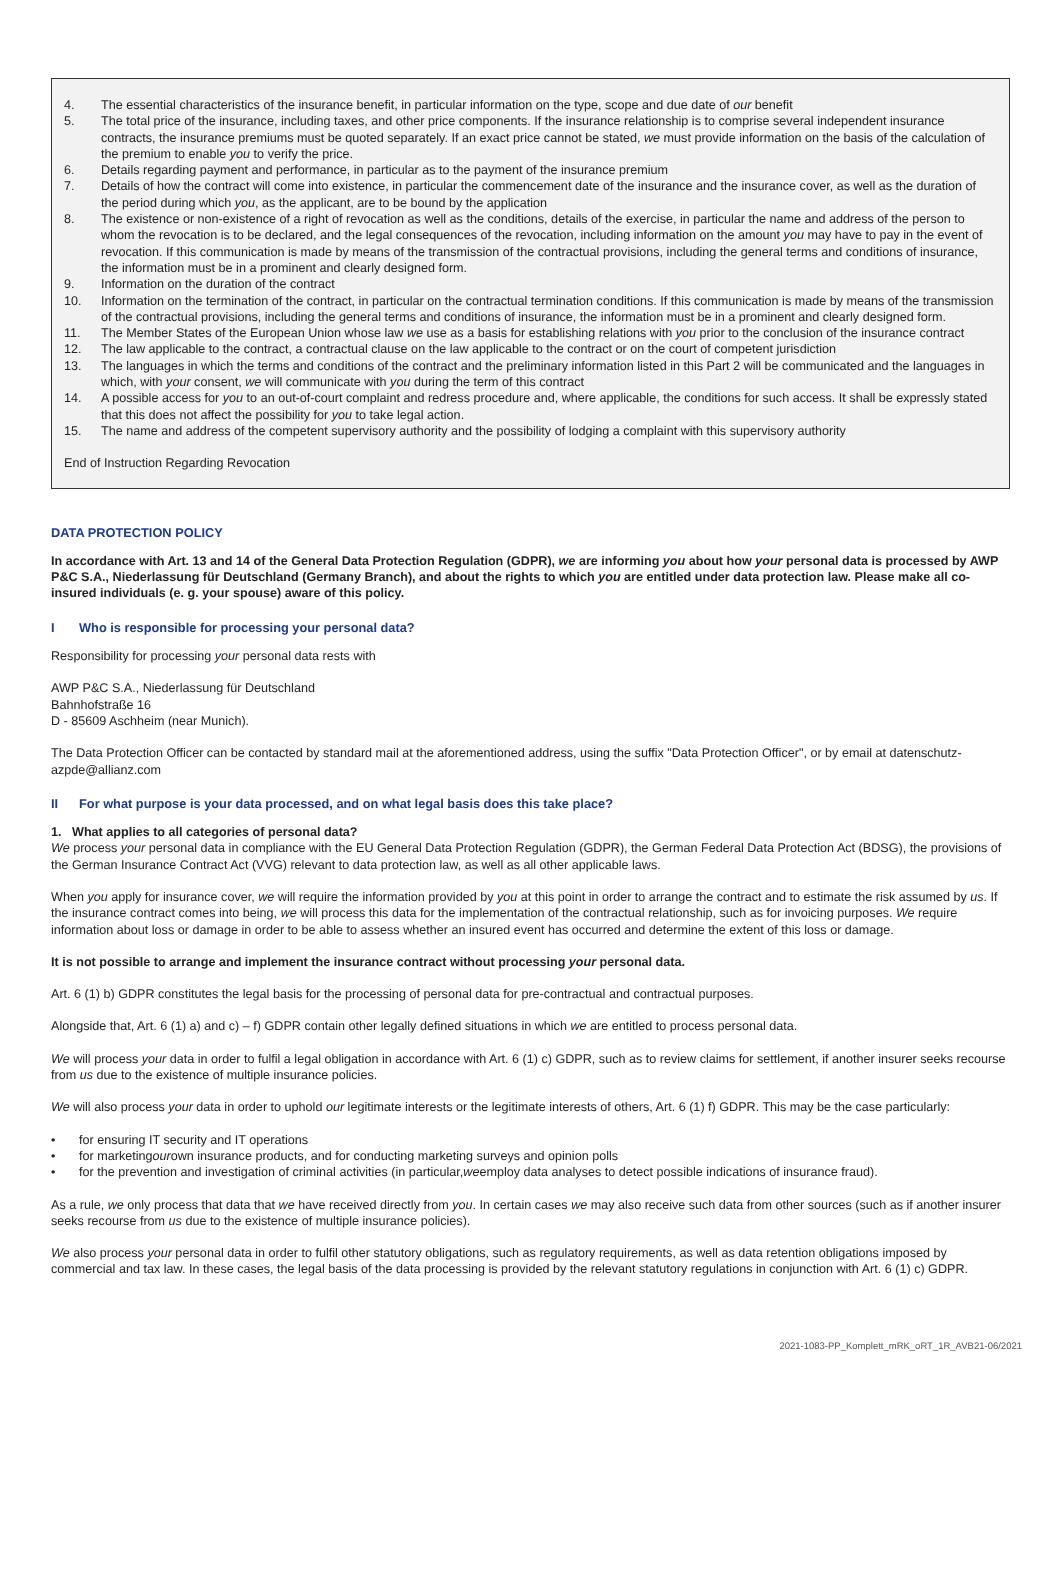4. The essential characteristics of the insurance benefit, in particular information on the type, scope and due date of our benefit
5. The total price of the insurance, including taxes, and other price components. If the insurance relationship is to comprise several independent insurance contracts, the insurance premiums must be quoted separately. If an exact price cannot be stated, we must provide information on the basis of the calculation of the premium to enable you to verify the price.
6. Details regarding payment and performance, in particular as to the payment of the insurance premium
7. Details of how the contract will come into existence, in particular the commencement date of the insurance and the insurance cover, as well as the duration of the period during which you, as the applicant, are to be bound by the application
8. The existence or non-existence of a right of revocation as well as the conditions, details of the exercise, in particular the name and address of the person to whom the revocation is to be declared, and the legal consequences of the revocation, including information on the amount you may have to pay in the event of revocation. If this communication is made by means of the transmission of the contractual provisions, including the general terms and conditions of insurance, the information must be in a prominent and clearly designed form.
9. Information on the duration of the contract
10. Information on the termination of the contract, in particular on the contractual termination conditions. If this communication is made by means of the transmission of the contractual provisions, including the general terms and conditions of insurance, the information must be in a prominent and clearly designed form.
11. The Member States of the European Union whose law we use as a basis for establishing relations with you prior to the conclusion of the insurance contract
12. The law applicable to the contract, a contractual clause on the law applicable to the contract or on the court of competent jurisdiction
13. The languages in which the terms and conditions of the contract and the preliminary information listed in this Part 2 will be communicated and the languages in which, with your consent, we will communicate with you during the term of this contract
14. A possible access for you to an out-of-court complaint and redress procedure and, where applicable, the conditions for such access. It shall be expressly stated that this does not affect the possibility for you to take legal action.
15. The name and address of the competent supervisory authority and the possibility of lodging a complaint with this supervisory authority
End of Instruction Regarding Revocation
DATA PROTECTION POLICY
In accordance with Art. 13 and 14 of the General Data Protection Regulation (GDPR), we are informing you about how your personal data is processed by AWP P&C S.A., Niederlassung für Deutschland (Germany Branch), and about the rights to which you are entitled under data protection law. Please make all co-insured individuals (e. g. your spouse) aware of this policy.
I Who is responsible for processing your personal data?
Responsibility for processing your personal data rests with
AWP P&C S.A., Niederlassung für Deutschland
Bahnhofstraße 16
D - 85609 Aschheim (near Munich).
The Data Protection Officer can be contacted by standard mail at the aforementioned address, using the suffix "Data Protection Officer", or by email at datenschutz-azpde@allianz.com
II For what purpose is your data processed, and on what legal basis does this take place?
1. What applies to all categories of personal data?
We process your personal data in compliance with the EU General Data Protection Regulation (GDPR), the German Federal Data Protection Act (BDSG), the provisions of the German Insurance Contract Act (VVG) relevant to data protection law, as well as all other applicable laws.
When you apply for insurance cover, we will require the information provided by you at this point in order to arrange the contract and to estimate the risk assumed by us. If the insurance contract comes into being, we will process this data for the implementation of the contractual relationship, such as for invoicing purposes. We require information about loss or damage in order to be able to assess whether an insured event has occurred and determine the extent of this loss or damage.
It is not possible to arrange and implement the insurance contract without processing your personal data.
Art. 6 (1) b) GDPR constitutes the legal basis for the processing of personal data for pre-contractual and contractual purposes.
Alongside that, Art. 6 (1) a) and c) – f) GDPR contain other legally defined situations in which we are entitled to process personal data.
We will process your data in order to fulfil a legal obligation in accordance with Art. 6 (1) c) GDPR, such as to review claims for settlement, if another insurer seeks recourse from us due to the existence of multiple insurance policies.
We will also process your data in order to uphold our legitimate interests or the legitimate interests of others, Art. 6 (1) f) GDPR. This may be the case particularly:
• for ensuring IT security and IT operations
• for marketing our own insurance products, and for conducting marketing surveys and opinion polls
• for the prevention and investigation of criminal activities (in particular, we employ data analyses to detect possible indications of insurance fraud).
As a rule, we only process that data that we have received directly from you. In certain cases we may also receive such data from other sources (such as if another insurer seeks recourse from us due to the existence of multiple insurance policies).
We also process your personal data in order to fulfil other statutory obligations, such as regulatory requirements, as well as data retention obligations imposed by commercial and tax law. In these cases, the legal basis of the data processing is provided by the relevant statutory regulations in conjunction with Art. 6 (1) c) GDPR.
2021-1083-PP_Komplett_mRK_oRT_1R_AVB21-06/2021